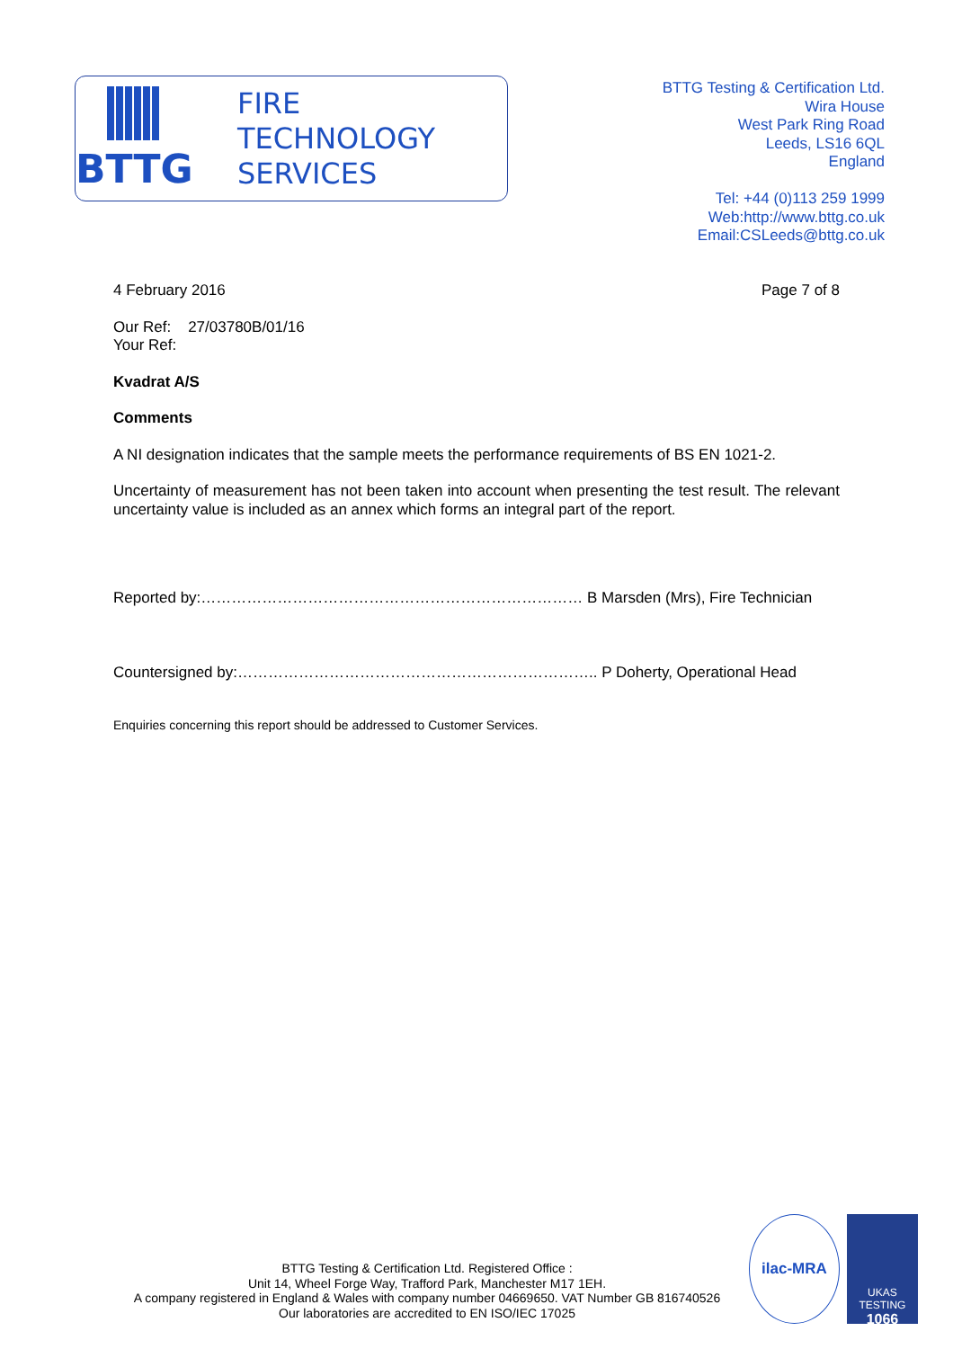BTTG
FIRE
TECHNOLOGY
SERVICES
BTTG Testing & Certification Ltd.
Wira House
West Park Ring Road
Leeds, LS16 6QL
England
Tel: +44 (0)113 259 1999
Web:http://www.bttg.co.uk
Email:CSLeeds@bttg.co.uk
4 February 2016 Page 7 of 8
Our Ref: 27/03780B/01/16
Your Ref:
Kvadrat A/S
Comments
A NI designation indicates that the sample meets the performance requirements of BS EN 1021-2.
Uncertainty of measurement has not been taken into account when presenting the test result. The relevant uncertainty value is included as an annex which forms an integral part of the report.
Reported by:………………………………………………………………… B Marsden (Mrs), Fire Technician
Countersigned by:…………………………………………………………….. P Doherty, Operational Head
Enquiries concerning this report should be addressed to Customer Services.
BTTG Testing & Certification Ltd. Registered Office :
Unit 14, Wheel Forge Way, Trafford Park, Manchester M17 1EH.
A company registered in England & Wales with company number 04669650. VAT Number GB 816740526
Our laboratories are accredited to EN ISO/IEC 17025
ilac-MRA
UKAS
TESTING
1066